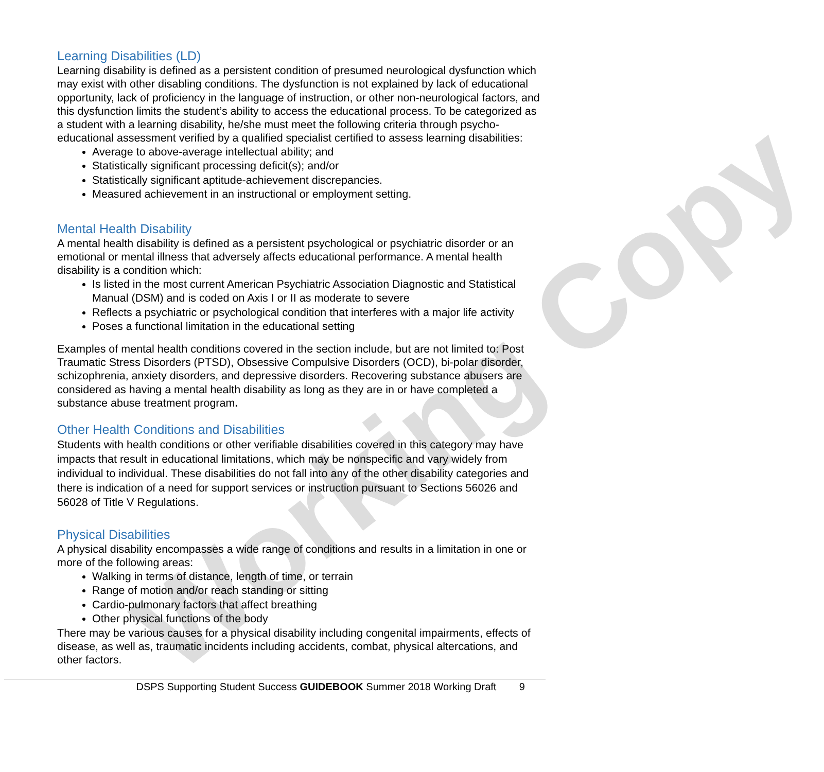Working Copy
Learning Disabilities (LD)
Learning disability is defined as a persistent condition of presumed neurological dysfunction which may exist with other disabling conditions. The dysfunction is not explained by lack of educational opportunity, lack of proficiency in the language of instruction, or other non-neurological factors, and this dysfunction limits the student’s ability to access the educational process. To be categorized as a student with a learning disability, he/she must meet the following criteria through psycho-educational assessment verified by a qualified specialist certified to assess learning disabilities:
Average to above-average intellectual ability; and
Statistically significant processing deficit(s); and/or
Statistically significant aptitude-achievement discrepancies.
Measured achievement in an instructional or employment setting.
Mental Health Disability
A mental health disability is defined as a persistent psychological or psychiatric disorder or an emotional or mental illness that adversely affects educational performance. A mental health disability is a condition which:
Is listed in the most current American Psychiatric Association Diagnostic and Statistical Manual (DSM) and is coded on Axis I or II as moderate to severe
Reflects a psychiatric or psychological condition that interferes with a major life activity
Poses a functional limitation in the educational setting
Examples of mental health conditions covered in the section include, but are not limited to: Post Traumatic Stress Disorders (PTSD), Obsessive Compulsive Disorders (OCD), bi-polar disorder, schizophrenia, anxiety disorders, and depressive disorders. Recovering substance abusers are considered as having a mental health disability as long as they are in or have completed a substance abuse treatment program.
Other Health Conditions and Disabilities
Students with health conditions or other verifiable disabilities covered in this category may have impacts that result in educational limitations, which may be nonspecific and vary widely from individual to individual. These disabilities do not fall into any of the other disability categories and there is indication of a need for support services or instruction pursuant to Sections 56026 and 56028 of Title V Regulations.
Physical Disabilities
A physical disability encompasses a wide range of conditions and results in a limitation in one or more of the following areas:
Walking in terms of distance, length of time, or terrain
Range of motion and/or reach standing or sitting
Cardio-pulmonary factors that affect breathing
Other physical functions of the body
There may be various causes for a physical disability including congenital impairments, effects of disease, as well as, traumatic incidents including accidents, combat, physical altercations, and other factors.
DSPS Supporting Student Success GUIDEBOOK Summer 2018 Working Draft 9